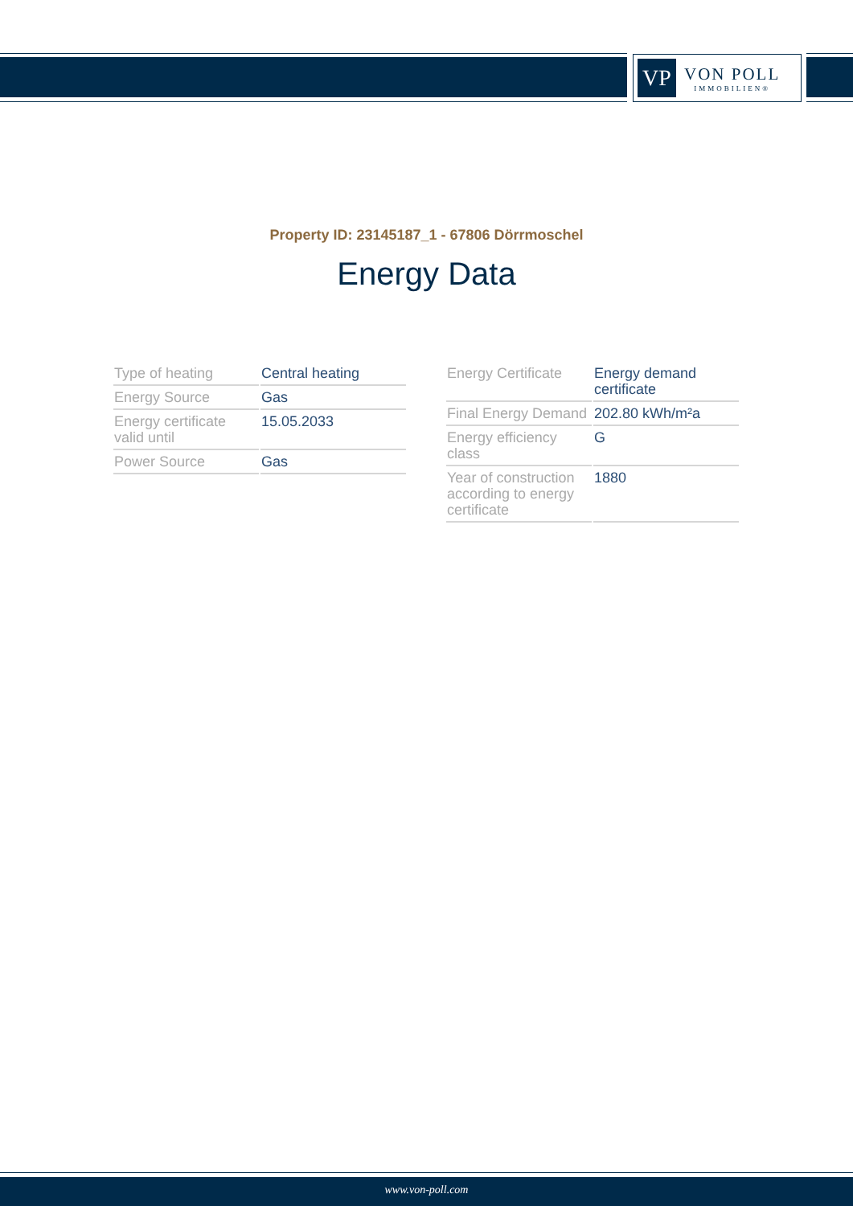VP
VON POLL
IMMOBILIEN®
Property ID: 23145187_1 - 67806 Dörrmoschel
Energy Data
| Type of heating | Central heating |
| Energy Source | Gas |
| Energy certificate valid until | 15.05.2033 |
| Power Source | Gas |
| Energy Certificate | Energy demand certificate |
| Final Energy Demand | 202.80 kWh/m²a |
| Energy efficiency class | G |
| Year of construction according to energy certificate | 1880 |
www.von-poll.com